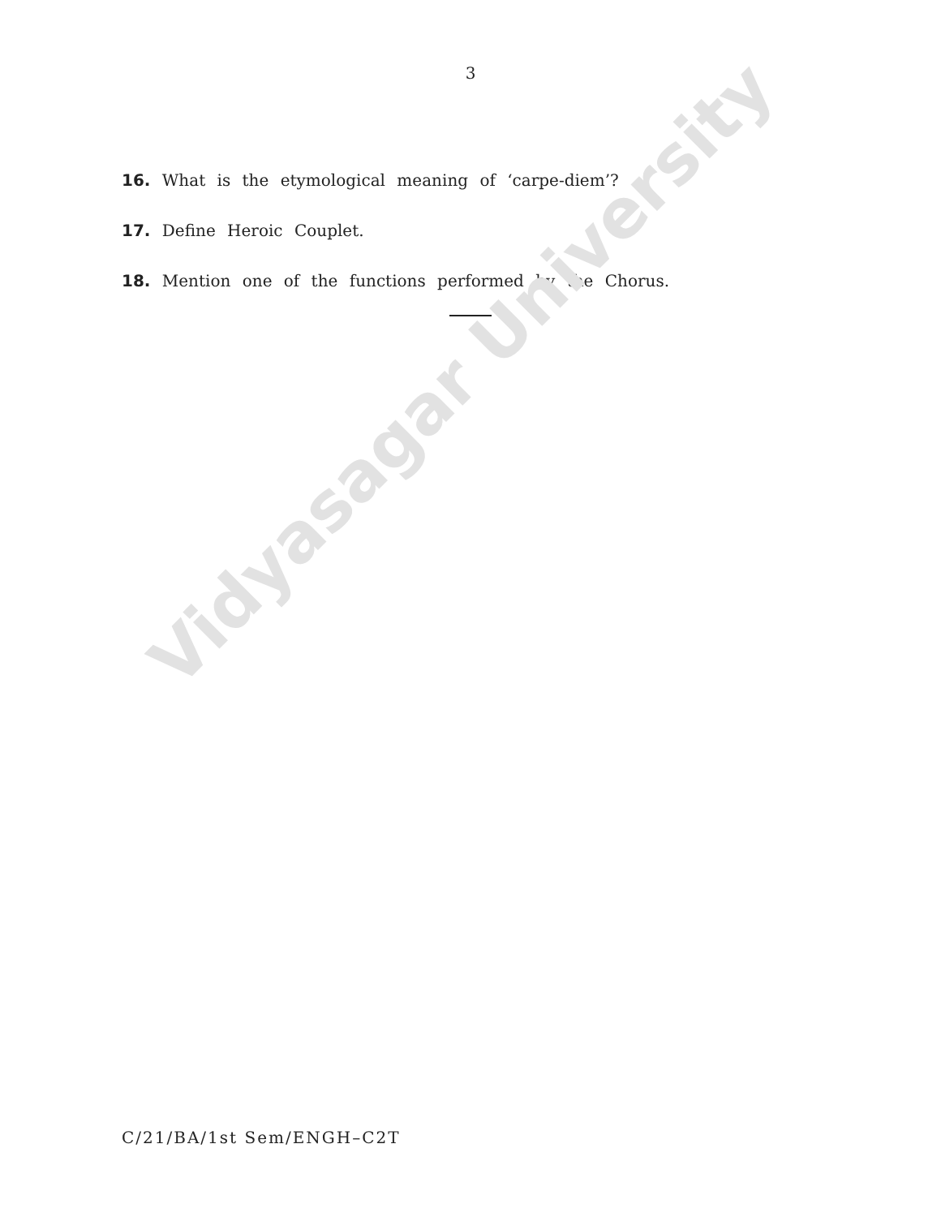Vidyasagar University
3
16. What is the etymological meaning of ‘carpe-diem’?
17. Define Heroic Couplet.
18. Mention one of the functions performed by the Chorus.
C/21/BA/1st Sem/ENGH–C2T